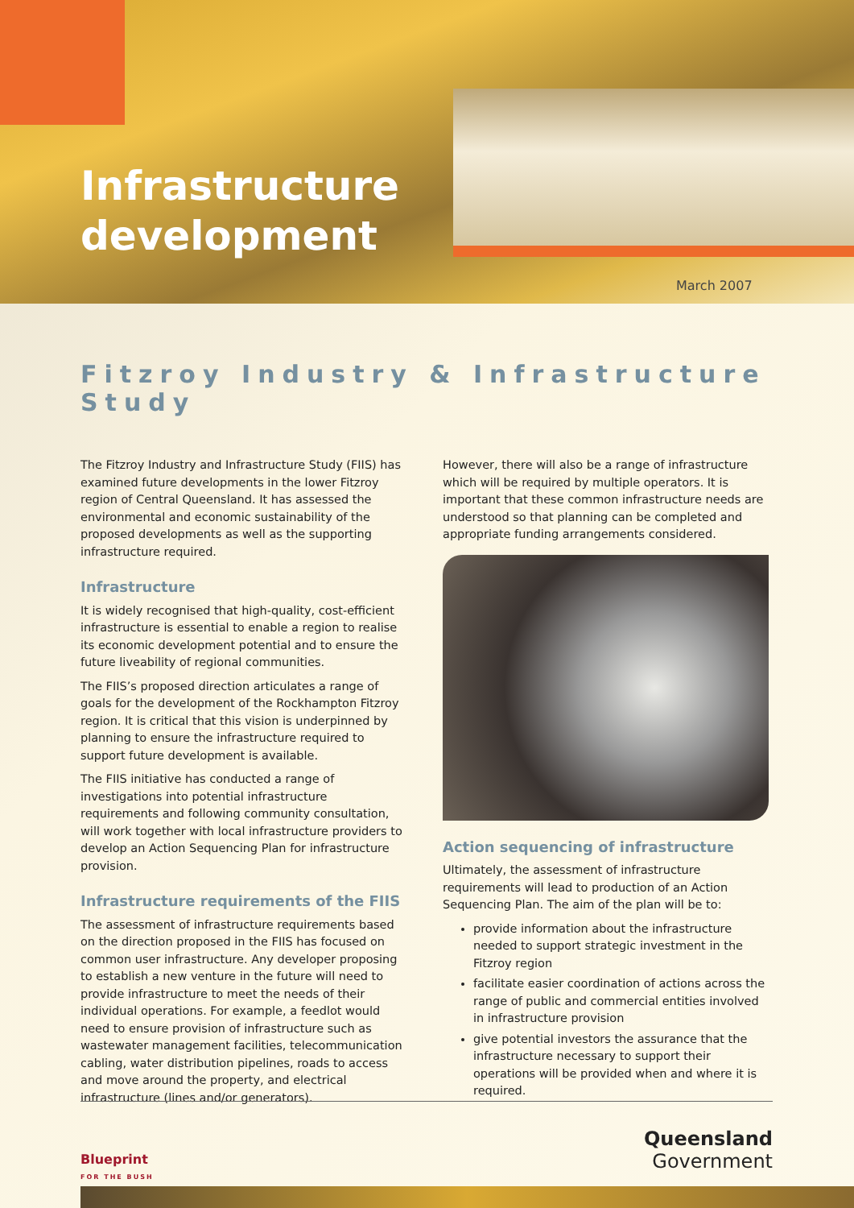Infrastructure
development
March 2007
Fitzroy Industry & Infrastructure Study
The Fitzroy Industry and Infrastructure Study (FIIS) has examined future developments in the lower Fitzroy region of Central Queensland. It has assessed the environmental and economic sustainability of the proposed developments as well as the supporting infrastructure required.
Infrastructure
It is widely recognised that high-quality, cost-efficient infrastructure is essential to enable a region to realise its economic development potential and to ensure the future liveability of regional communities.
The FIIS’s proposed direction articulates a range of goals for the development of the Rockhampton Fitzroy region. It is critical that this vision is underpinned by planning to ensure the infrastructure required to support future development is available.
The FIIS initiative has conducted a range of investigations into potential infrastructure requirements and following community consultation, will work together with local infrastructure providers to develop an Action Sequencing Plan for infrastructure provision.
Infrastructure requirements of the FIIS
The assessment of infrastructure requirements based on the direction proposed in the FIIS has focused on common user infrastructure. Any developer proposing to establish a new venture in the future will need to provide infrastructure to meet the needs of their individual operations. For example, a feedlot would need to ensure provision of infrastructure such as wastewater management facilities, telecommunication cabling, water distribution pipelines, roads to access and move around the property, and electrical infrastructure (lines and/or generators).
However, there will also be a range of infrastructure which will be required by multiple operators. It is important that these common infrastructure needs are understood so that planning can be completed and appropriate funding arrangements considered.
Action sequencing of infrastructure
Ultimately, the assessment of infrastructure requirements will lead to production of an Action Sequencing Plan. The aim of the plan will be to:
provide information about the infrastructure needed to support strategic investment in the Fitzroy region
facilitate easier coordination of actions across the range of public and commercial entities involved in infrastructure provision
give potential investors the assurance that the infrastructure necessary to support their operations will be provided when and where it is required.
Blueprint
FOR THE BUSH
Queensland
Government